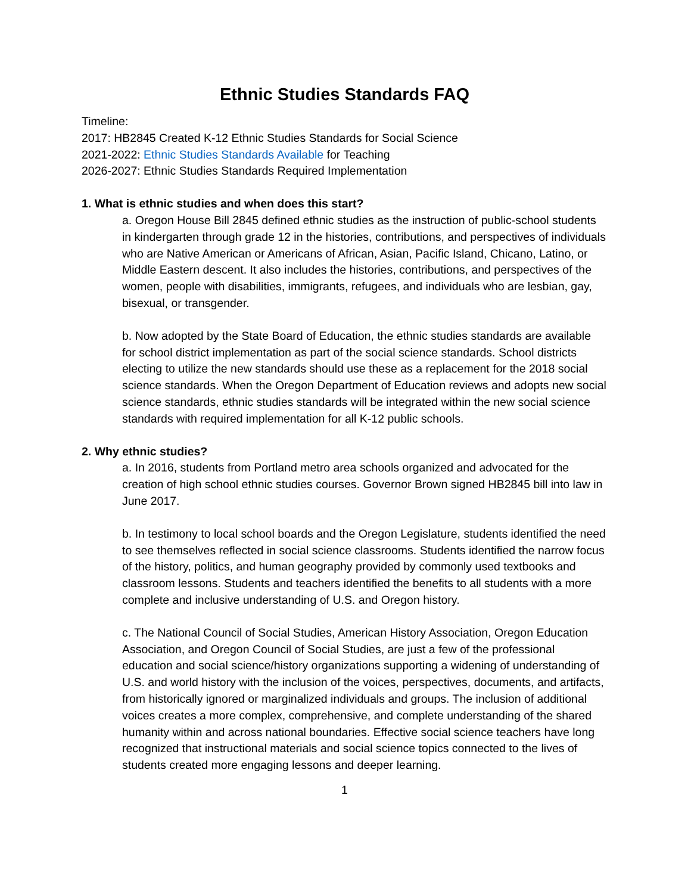Ethnic Studies Standards FAQ
Timeline:
2017: HB2845 Created K-12 Ethnic Studies Standards for Social Science
2021-2022: Ethnic Studies Standards Available for Teaching
2026-2027: Ethnic Studies Standards Required Implementation
1. What is ethnic studies and when does this start?
a. Oregon House Bill 2845 defined ethnic studies as the instruction of public-school students in kindergarten through grade 12 in the histories, contributions, and perspectives of individuals who are Native American or Americans of African, Asian, Pacific Island, Chicano, Latino, or Middle Eastern descent. It also includes the histories, contributions, and perspectives of the women, people with disabilities, immigrants, refugees, and individuals who are lesbian, gay, bisexual, or transgender.
b. Now adopted by the State Board of Education, the ethnic studies standards are available for school district implementation as part of the social science standards. School districts electing to utilize the new standards should use these as a replacement for the 2018 social science standards. When the Oregon Department of Education reviews and adopts new social science standards, ethnic studies standards will be integrated within the new social science standards with required implementation for all K-12 public schools.
2. Why ethnic studies?
a. In 2016, students from Portland metro area schools organized and advocated for the creation of high school ethnic studies courses. Governor Brown signed HB2845 bill into law in June 2017.
b. In testimony to local school boards and the Oregon Legislature, students identified the need to see themselves reflected in social science classrooms. Students identified the narrow focus of the history, politics, and human geography provided by commonly used textbooks and classroom lessons. Students and teachers identified the benefits to all students with a more complete and inclusive understanding of U.S. and Oregon history.
c. The National Council of Social Studies, American History Association, Oregon Education Association, and Oregon Council of Social Studies, are just a few of the professional education and social science/history organizations supporting a widening of understanding of U.S. and world history with the inclusion of the voices, perspectives, documents, and artifacts, from historically ignored or marginalized individuals and groups. The inclusion of additional voices creates a more complex, comprehensive, and complete understanding of the shared humanity within and across national boundaries. Effective social science teachers have long recognized that instructional materials and social science topics connected to the lives of students created more engaging lessons and deeper learning.
1